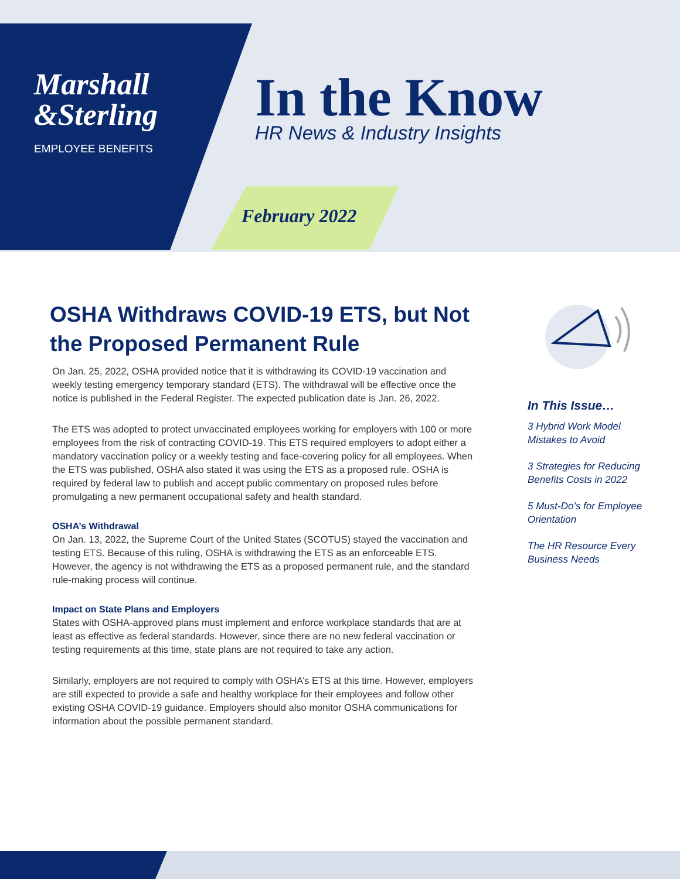Marshall
&Sterling
EMPLOYEE BENEFITS
In the Know HR News & Industry Insights
February 2022
OSHA Withdraws COVID-19 ETS, but Not the Proposed Permanent Rule
On Jan. 25, 2022, OSHA provided notice that it is withdrawing its COVID-19 vaccination and weekly testing emergency temporary standard (ETS). The withdrawal will be effective once the notice is published in the Federal Register. The expected publication date is Jan. 26, 2022.
The ETS was adopted to protect unvaccinated employees working for employers with 100 or more employees from the risk of contracting COVID-19. This ETS required employers to adopt either a mandatory vaccination policy or a weekly testing and face-covering policy for all employees. When the ETS was published, OSHA also stated it was using the ETS as a proposed rule. OSHA is required by federal law to publish and accept public commentary on proposed rules before promulgating a new permanent occupational safety and health standard.
OSHA’s Withdrawal
On Jan. 13, 2022, the Supreme Court of the United States (SCOTUS) stayed the vaccination and testing ETS. Because of this ruling, OSHA is withdrawing the ETS as an enforceable ETS. However, the agency is not withdrawing the ETS as a proposed permanent rule, and the standard rule-making process will continue.
Impact on State Plans and Employers
States with OSHA-approved plans must implement and enforce workplace standards that are at least as effective as federal standards. However, since there are no new federal vaccination or testing requirements at this time, state plans are not required to take any action.
Similarly, employers are not required to comply with OSHA’s ETS at this time. However, employers are still expected to provide a safe and healthy workplace for their employees and follow other existing OSHA COVID-19 guidance. Employers should also monitor OSHA communications for information about the possible permanent standard.
In This Issue…
3 Hybrid Work Model Mistakes to Avoid
3 Strategies for Reducing Benefits Costs in 2022
5 Must-Do’s for Employee Orientation
The HR Resource Every Business Needs